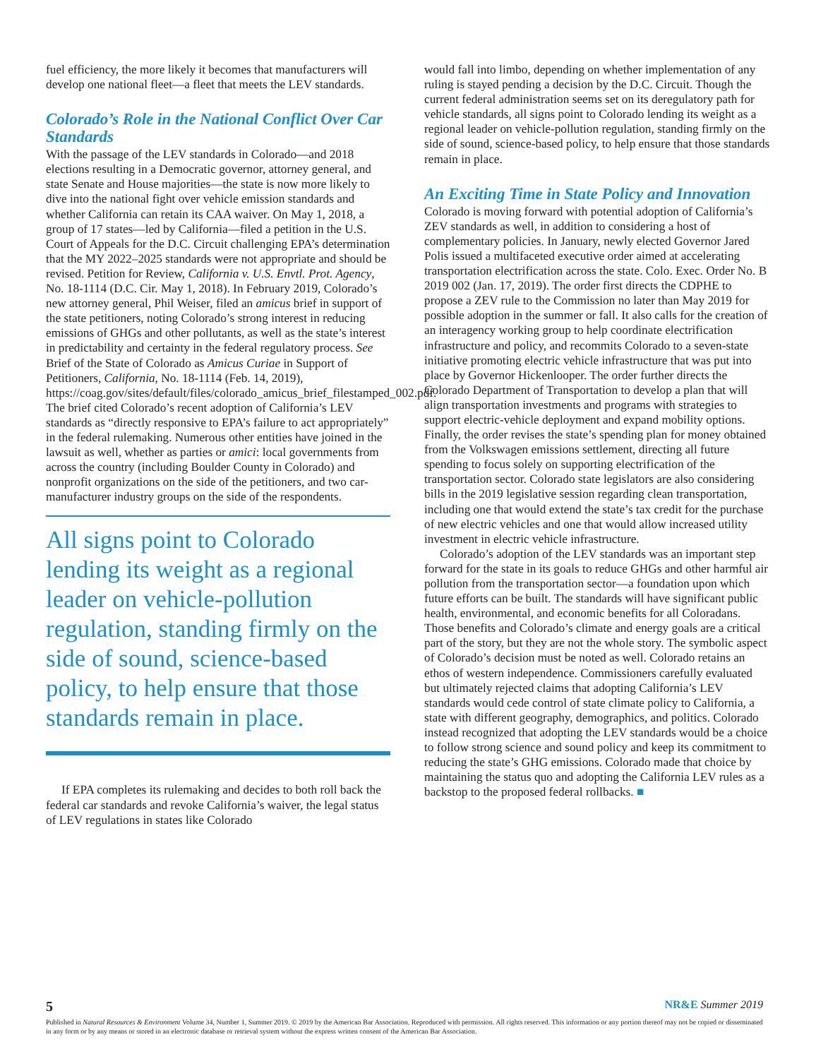fuel efficiency, the more likely it becomes that manufacturers will develop one national fleet—a fleet that meets the LEV standards.
Colorado’s Role in the National Conflict Over Car Standards
With the passage of the LEV standards in Colorado—and 2018 elections resulting in a Democratic governor, attorney general, and state Senate and House majorities—the state is now more likely to dive into the national fight over vehicle emission standards and whether California can retain its CAA waiver. On May 1, 2018, a group of 17 states—led by California—filed a petition in the U.S. Court of Appeals for the D.C. Circuit challenging EPA’s determination that the MY 2022–2025 standards were not appropriate and should be revised. Petition for Review, California v. U.S. Envtl. Prot. Agency, No. 18-1114 (D.C. Cir. May 1, 2018). In February 2019, Colorado’s new attorney general, Phil Weiser, filed an amicus brief in support of the state petitioners, noting Colorado’s strong interest in reducing emissions of GHGs and other pollutants, as well as the state’s interest in predictability and certainty in the federal regulatory process. See Brief of the State of Colorado as Amicus Curiae in Support of Petitioners, California, No. 18-1114 (Feb. 14, 2019), https://coag.gov/sites/default/files/colorado_amicus_brief_filestamped_002.pdf. The brief cited Colorado’s recent adoption of California’s LEV standards as “directly responsive to EPA’s failure to act appropriately” in the federal rulemaking. Numerous other entities have joined in the lawsuit as well, whether as parties or amici: local governments from across the country (including Boulder County in Colorado) and nonprofit organizations on the side of the petitioners, and two car-manufacturer industry groups on the side of the respondents.
All signs point to Colorado lending its weight as a regional leader on vehicle-pollution regulation, standing firmly on the side of sound, science-based policy, to help ensure that those standards remain in place.
If EPA completes its rulemaking and decides to both roll back the federal car standards and revoke California’s waiver, the legal status of LEV regulations in states like Colorado
would fall into limbo, depending on whether implementation of any ruling is stayed pending a decision by the D.C. Circuit. Though the current federal administration seems set on its deregulatory path for vehicle standards, all signs point to Colorado lending its weight as a regional leader on vehicle-pollution regulation, standing firmly on the side of sound, science-based policy, to help ensure that those standards remain in place.
An Exciting Time in State Policy and Innovation
Colorado is moving forward with potential adoption of California’s ZEV standards as well, in addition to considering a host of complementary policies. In January, newly elected Governor Jared Polis issued a multifaceted executive order aimed at accelerating transportation electrification across the state. Colo. Exec. Order No. B 2019 002 (Jan. 17, 2019). The order first directs the CDPHE to propose a ZEV rule to the Commission no later than May 2019 for possible adoption in the summer or fall. It also calls for the creation of an interagency working group to help coordinate electrification infrastructure and policy, and recommits Colorado to a seven-state initiative promoting electric vehicle infrastructure that was put into place by Governor Hickenlooper. The order further directs the Colorado Department of Transportation to develop a plan that will align transportation investments and programs with strategies to support electric-vehicle deployment and expand mobility options. Finally, the order revises the state’s spending plan for money obtained from the Volkswagen emissions settlement, directing all future spending to focus solely on supporting electrification of the transportation sector. Colorado state legislators are also considering bills in the 2019 legislative session regarding clean transportation, including one that would extend the state’s tax credit for the purchase of new electric vehicles and one that would allow increased utility investment in electric vehicle infrastructure.
Colorado’s adoption of the LEV standards was an important step forward for the state in its goals to reduce GHGs and other harmful air pollution from the transportation sector—a foundation upon which future efforts can be built. The standards will have significant public health, environmental, and economic benefits for all Coloradans. Those benefits and Colorado’s climate and energy goals are a critical part of the story, but they are not the whole story. The symbolic aspect of Colorado’s decision must be noted as well. Colorado retains an ethos of western independence. Commissioners carefully evaluated but ultimately rejected claims that adopting California’s LEV standards would cede control of state climate policy to California, a state with different geography, demographics, and politics. Colorado instead recognized that adopting the LEV standards would be a choice to follow strong science and sound policy and keep its commitment to reducing the state’s GHG emissions. Colorado made that choice by maintaining the status quo and adopting the California LEV rules as a backstop to the proposed federal rollbacks. ■
5 NR&E Summer 2019
Published in Natural Resources & Environment Volume 34, Number 1, Summer 2019. © 2019 by the American Bar Association. Reproduced with permission. All rights reserved. This information or any portion thereof may not be copied or disseminated in any form or by any means or stored in an electronic database or retrieval system without the express written consent of the American Bar Association.